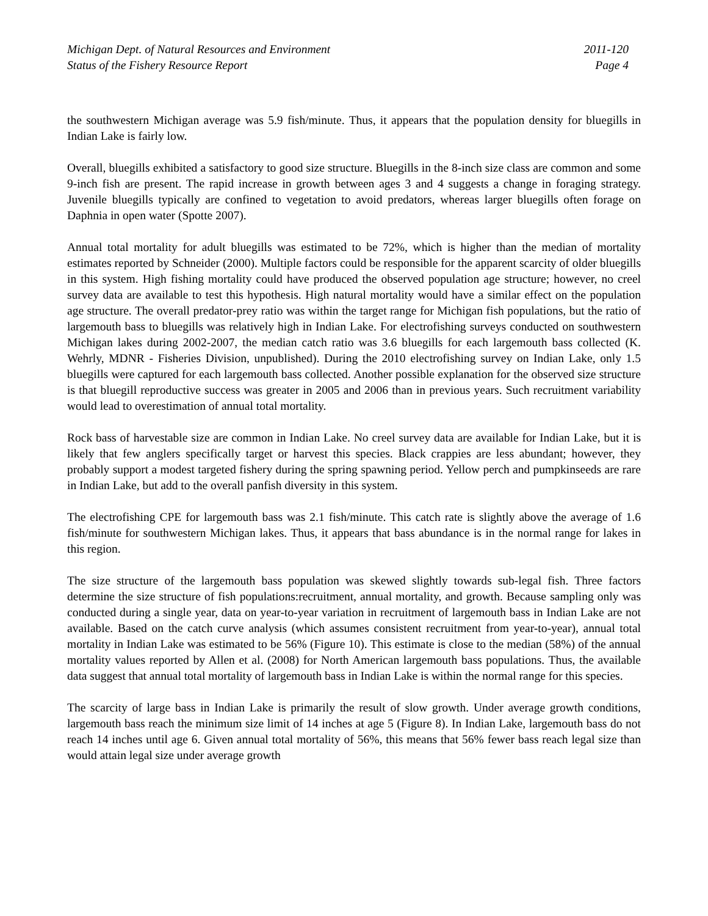Michigan Dept. of Natural Resources and Environment
Status of the Fishery Resource Report
2011-120
Page 4
the southwestern Michigan average was 5.9 fish/minute. Thus, it appears that the population density for bluegills in Indian Lake is fairly low.
Overall, bluegills exhibited a satisfactory to good size structure. Bluegills in the 8-inch size class are common and some 9-inch fish are present. The rapid increase in growth between ages 3 and 4 suggests a change in foraging strategy. Juvenile bluegills typically are confined to vegetation to avoid predators, whereas larger bluegills often forage on Daphnia in open water (Spotte 2007).
Annual total mortality for adult bluegills was estimated to be 72%, which is higher than the median of mortality estimates reported by Schneider (2000). Multiple factors could be responsible for the apparent scarcity of older bluegills in this system. High fishing mortality could have produced the observed population age structure; however, no creel survey data are available to test this hypothesis. High natural mortality would have a similar effect on the population age structure. The overall predator-prey ratio was within the target range for Michigan fish populations, but the ratio of largemouth bass to bluegills was relatively high in Indian Lake. For electrofishing surveys conducted on southwestern Michigan lakes during 2002-2007, the median catch ratio was 3.6 bluegills for each largemouth bass collected (K. Wehrly, MDNR - Fisheries Division, unpublished). During the 2010 electrofishing survey on Indian Lake, only 1.5 bluegills were captured for each largemouth bass collected. Another possible explanation for the observed size structure is that bluegill reproductive success was greater in 2005 and 2006 than in previous years. Such recruitment variability would lead to overestimation of annual total mortality.
Rock bass of harvestable size are common in Indian Lake. No creel survey data are available for Indian Lake, but it is likely that few anglers specifically target or harvest this species. Black crappies are less abundant; however, they probably support a modest targeted fishery during the spring spawning period. Yellow perch and pumpkinseeds are rare in Indian Lake, but add to the overall panfish diversity in this system.
The electrofishing CPE for largemouth bass was 2.1 fish/minute. This catch rate is slightly above the average of 1.6 fish/minute for southwestern Michigan lakes. Thus, it appears that bass abundance is in the normal range for lakes in this region.
The size structure of the largemouth bass population was skewed slightly towards sub-legal fish. Three factors determine the size structure of fish populations:recruitment, annual mortality, and growth. Because sampling only was conducted during a single year, data on year-to-year variation in recruitment of largemouth bass in Indian Lake are not available. Based on the catch curve analysis (which assumes consistent recruitment from year-to-year), annual total mortality in Indian Lake was estimated to be 56% (Figure 10). This estimate is close to the median (58%) of the annual mortality values reported by Allen et al. (2008) for North American largemouth bass populations. Thus, the available data suggest that annual total mortality of largemouth bass in Indian Lake is within the normal range for this species.
The scarcity of large bass in Indian Lake is primarily the result of slow growth. Under average growth conditions, largemouth bass reach the minimum size limit of 14 inches at age 5 (Figure 8). In Indian Lake, largemouth bass do not reach 14 inches until age 6. Given annual total mortality of 56%, this means that 56% fewer bass reach legal size than would attain legal size under average growth